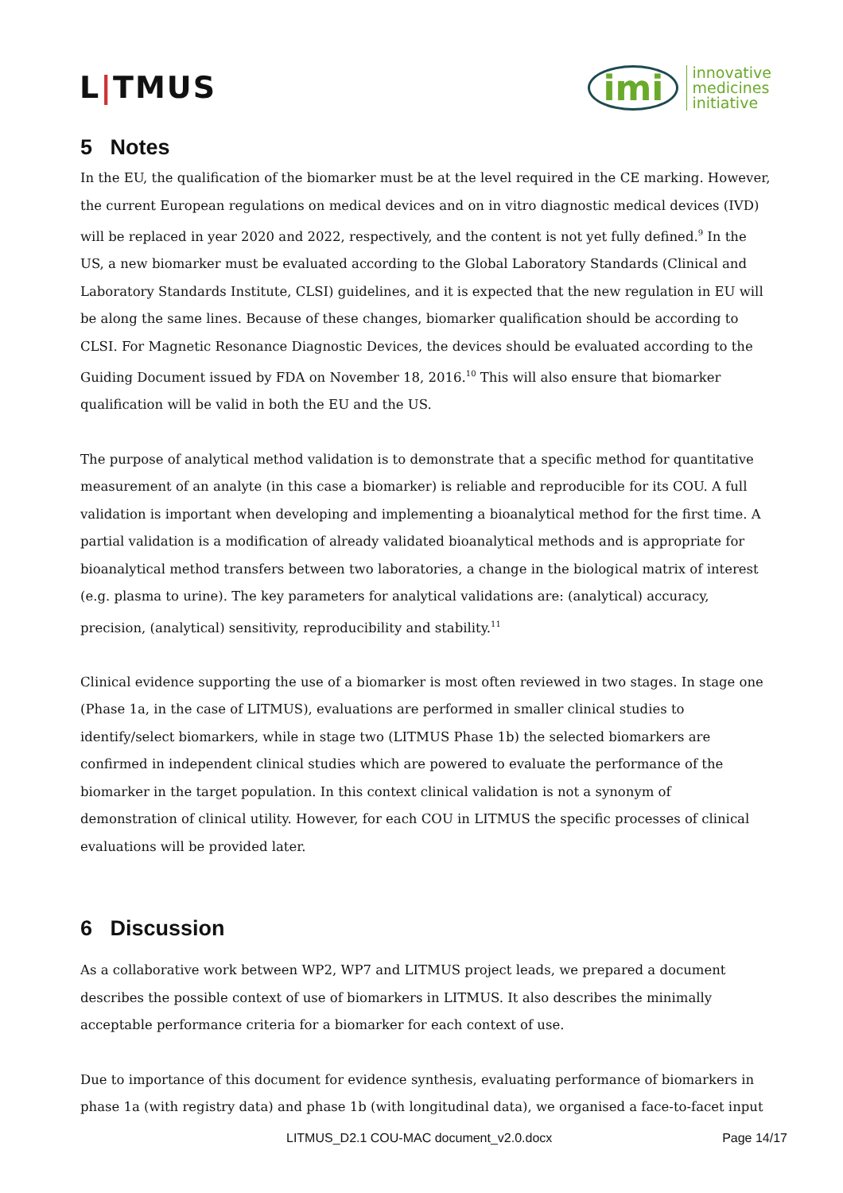L|TMUS
imi innovative
medicines
initiative
5 Notes
In the EU, the qualification of the biomarker must be at the level required in the CE marking. However, the current European regulations on medical devices and on in vitro diagnostic medical devices (IVD) will be replaced in year 2020 and 2022, respectively, and the content is not yet fully defined.<sup>9</sup> In the US, a new biomarker must be evaluated according to the Global Laboratory Standards (Clinical and Laboratory Standards Institute, CLSI) guidelines, and it is expected that the new regulation in EU will be along the same lines. Because of these changes, biomarker qualification should be according to CLSI. For Magnetic Resonance Diagnostic Devices, the devices should be evaluated according to the Guiding Document issued by FDA on November 18, 2016.<sup>10</sup> This will also ensure that biomarker qualification will be valid in both the EU and the US.
The purpose of analytical method validation is to demonstrate that a specific method for quantitative measurement of an analyte (in this case a biomarker) is reliable and reproducible for its COU. A full validation is important when developing and implementing a bioanalytical method for the first time. A partial validation is a modification of already validated bioanalytical methods and is appropriate for bioanalytical method transfers between two laboratories, a change in the biological matrix of interest (e.g. plasma to urine). The key parameters for analytical validations are: (analytical) accuracy, precision, (analytical) sensitivity, reproducibility and stability.<sup>11</sup>
Clinical evidence supporting the use of a biomarker is most often reviewed in two stages. In stage one (Phase 1a, in the case of LITMUS), evaluations are performed in smaller clinical studies to identify/select biomarkers, while in stage two (LITMUS Phase 1b) the selected biomarkers are confirmed in independent clinical studies which are powered to evaluate the performance of the biomarker in the target population. In this context clinical validation is not a synonym of demonstration of clinical utility. However, for each COU in LITMUS the specific processes of clinical evaluations will be provided later.
6 Discussion
As a collaborative work between WP2, WP7 and LITMUS project leads, we prepared a document describes the possible context of use of biomarkers in LITMUS. It also describes the minimally acceptable performance criteria for a biomarker for each context of use.
Due to importance of this document for evidence synthesis, evaluating performance of biomarkers in phase 1a (with registry data) and phase 1b (with longitudinal data), we organised a face-to-facet input
LITMUS_D2.1 COU-MAC document_v2.0.docx Page 14/17